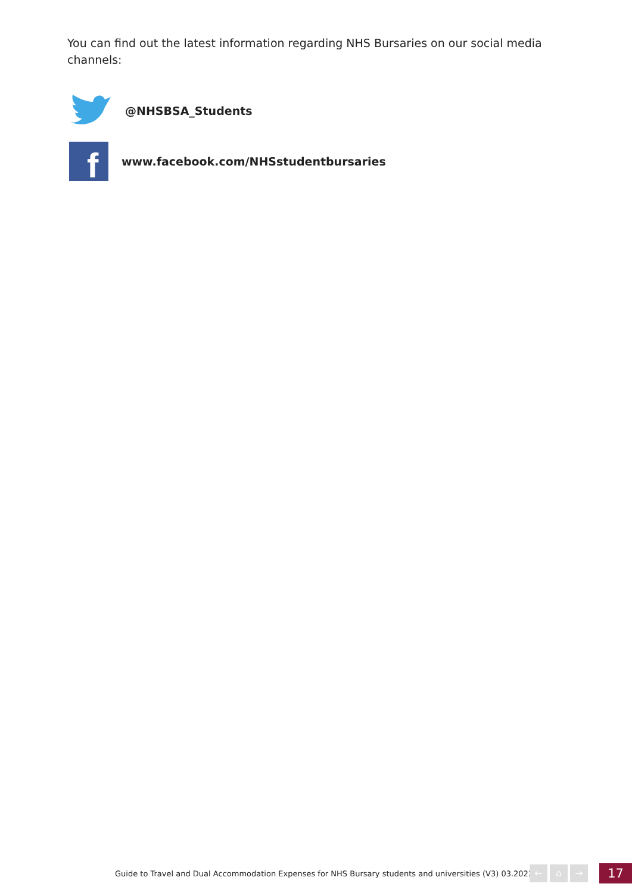You can find out the latest information regarding NHS Bursaries on our social media channels:
@NHSBSA_Students
f
www.facebook.com/NHSstudentbursaries
Guide to Travel and Dual Accommodation Expenses for NHS Bursary students and universities (V3) 03.2022
← ⌂ → 17